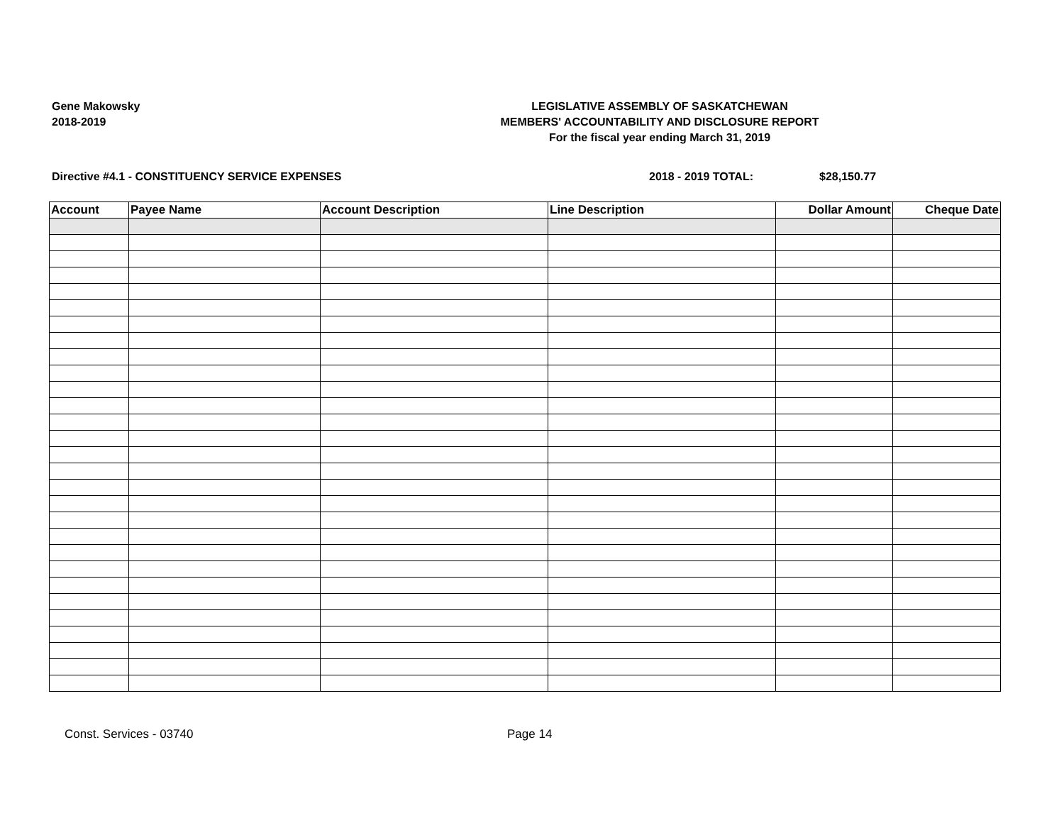Gene Makowsky
2018-2019
LEGISLATIVE ASSEMBLY OF SASKATCHEWAN
MEMBERS' ACCOUNTABILITY AND DISCLOSURE REPORT
For the fiscal year ending March 31, 2019
Directive #4.1 - CONSTITUENCY SERVICE EXPENSES 2018 - 2019 TOTAL: $28,150.77
| Account | Payee Name | Account Description | Line Description | Dollar Amount | Cheque Date |
| --- | --- | --- | --- | --- | --- |
Const. Services - 03740 Page 14